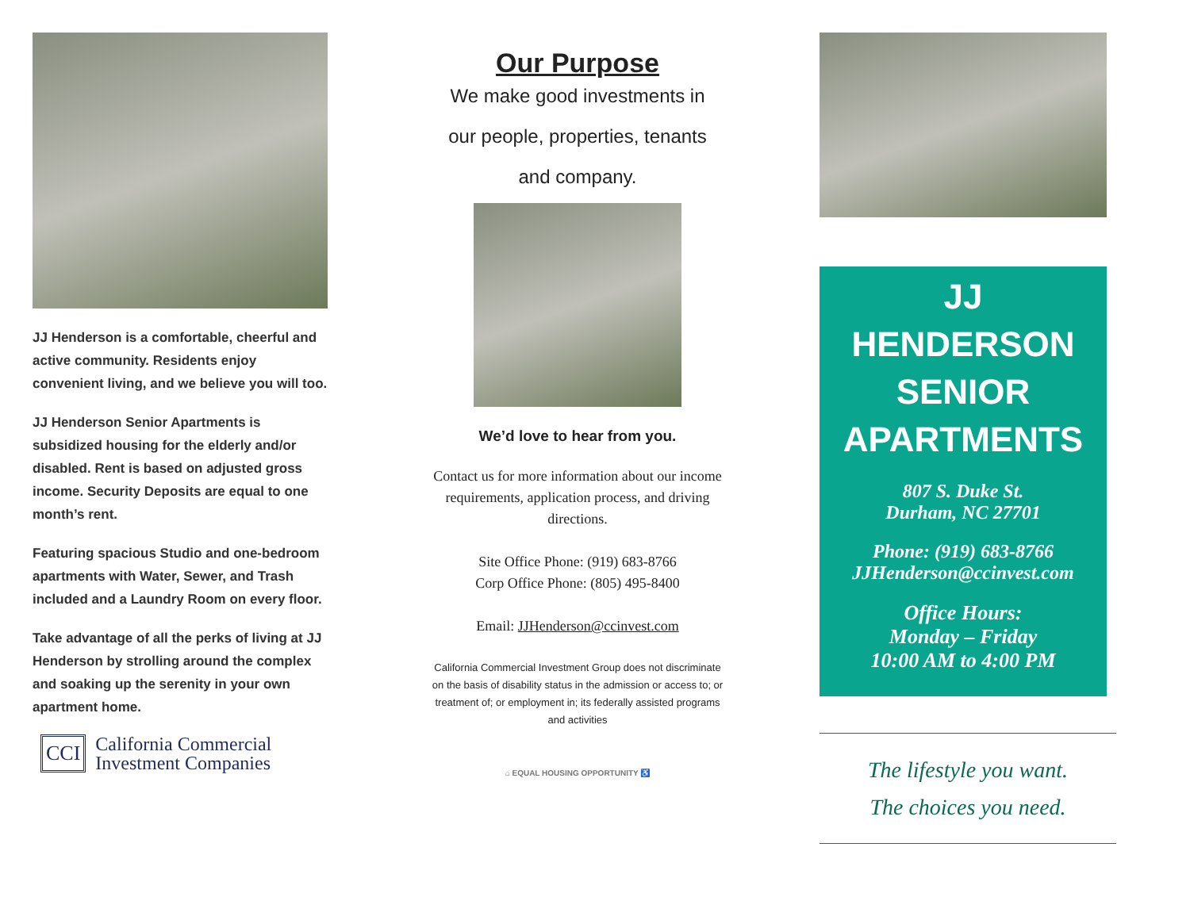JJ Henderson is a comfortable, cheerful and active community. Residents enjoy convenient living, and we believe you will too.
JJ Henderson Senior Apartments is subsidized housing for the elderly and/or disabled. Rent is based on adjusted gross income. Security Deposits are equal to one month’s rent.
Featuring spacious Studio and one-bedroom apartments with Water, Sewer, and Trash included and a Laundry Room on every floor.
Take advantage of all the perks of living at JJ Henderson by strolling around the complex and soaking up the serenity in your own apartment home.
CCI
California Commercial
Investment Companies
Our Purpose
We make good investments in
our people, properties, tenants
and company.
We’d love to hear from you.
Contact us for more information about our income requirements, application process, and driving directions.
Site Office Phone: (919) 683-8766
Corp Office Phone: (805) 495-8400
Email: JJHenderson@ccinvest.com
California Commercial Investment Group does not discriminate on the basis of disability status in the admission or access to; or treatment of; or employment in; its federally assisted programs and activities
⌂ EQUAL HOUSING OPPORTUNITY ♿
JJ HENDERSON SENIOR APARTMENTS
807 S. Duke St.
Durham, NC 27701
Phone: (919) 683-8766
JJHenderson@ccinvest.com
Office Hours:
Monday – Friday
10:00 AM to 4:00 PM
The lifestyle you want.
The choices you need.